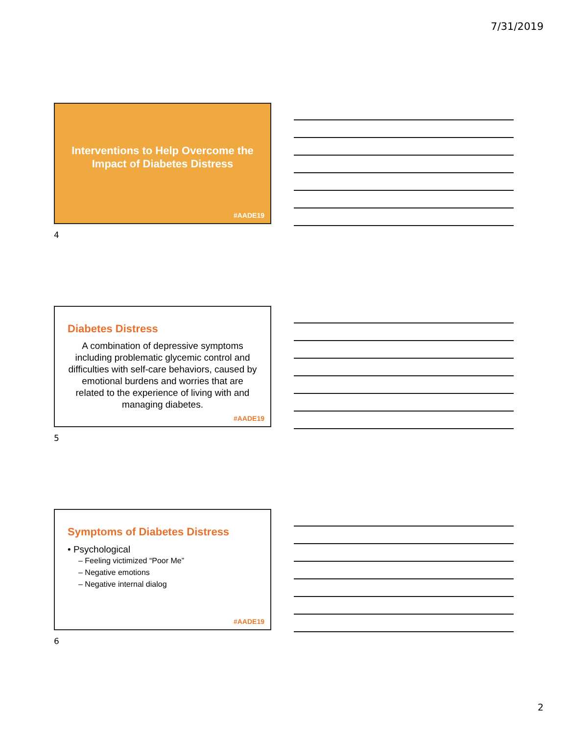7/31/2019
Interventions to Help Overcome the
Impact of Diabetes Distress
#AADE19
4
Diabetes Distress
A combination of depressive symptoms including problematic glycemic control and difficulties with self-care behaviors, caused by emotional burdens and worries that are related to the experience of living with and managing diabetes.
#AADE19
5
Symptoms of Diabetes Distress
• Psychological
– Feeling victimized “Poor Me”
– Negative emotions
– Negative internal dialog
#AADE19
6
2